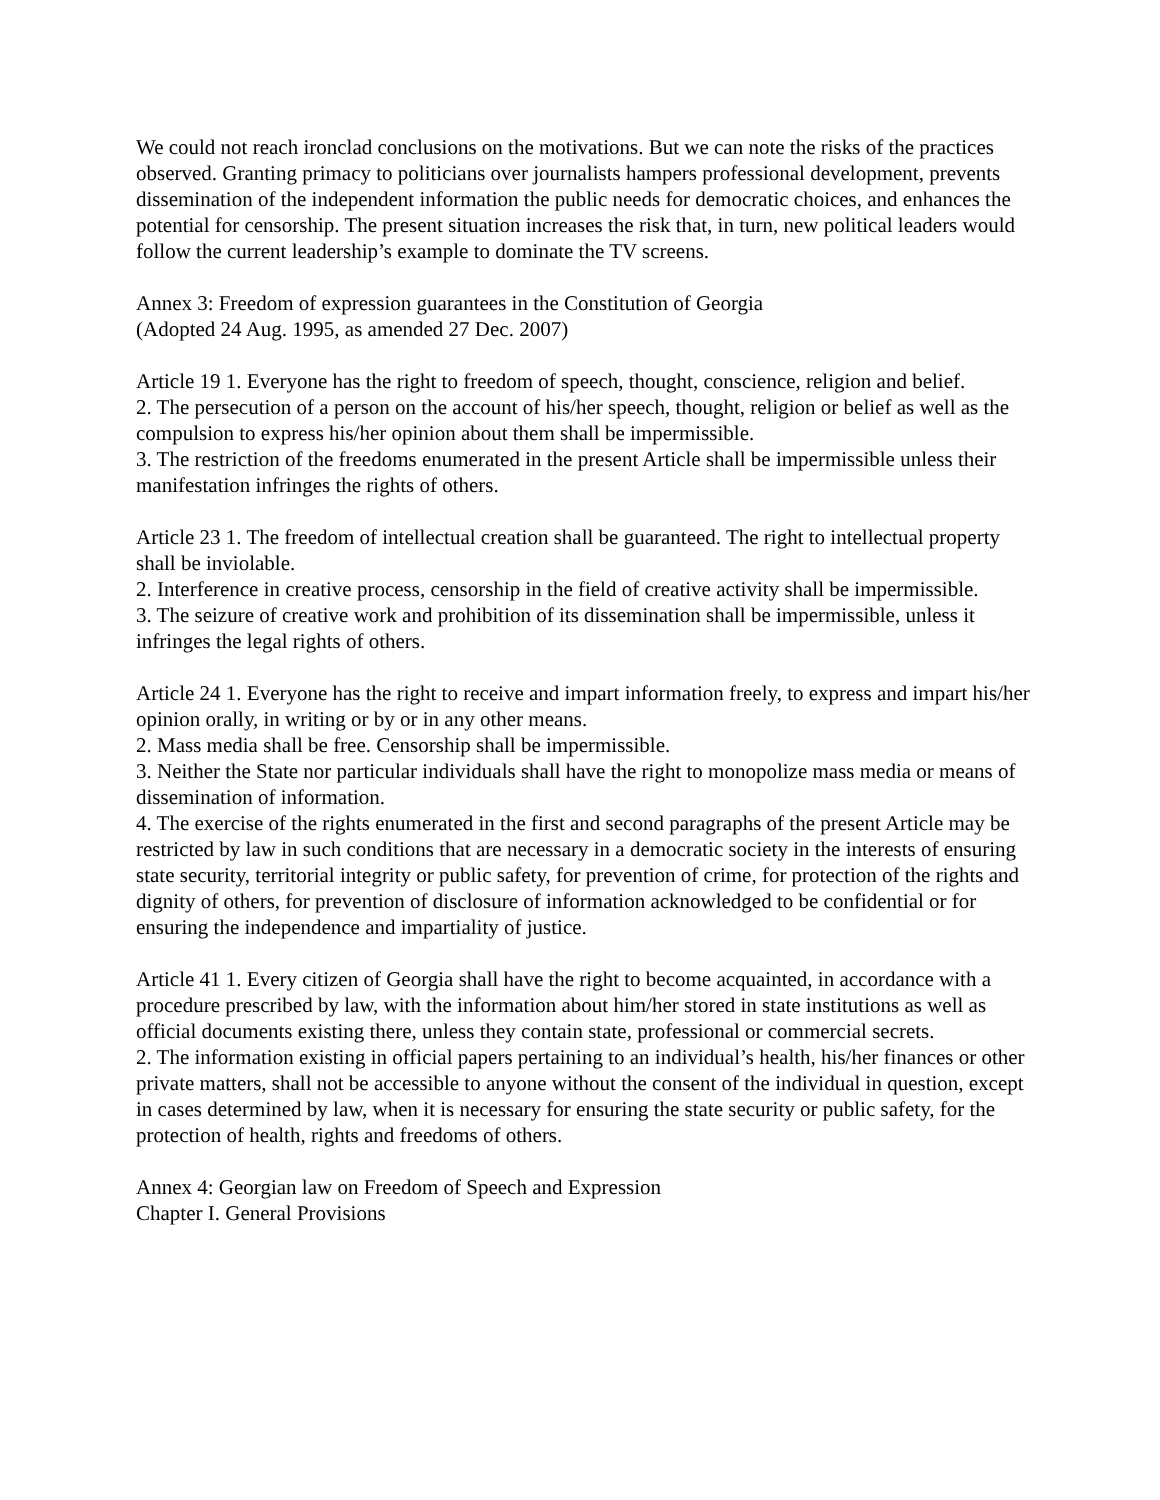We could not reach ironclad conclusions on the motivations. But we can note the risks of the practices observed. Granting primacy to politicians over journalists hampers professional development, prevents dissemination of the independent information the public needs for democratic choices, and enhances the potential for censorship. The present situation increases the risk that, in turn, new political leaders would follow the current leadership’s example to dominate the TV screens.
Annex 3: Freedom of expression guarantees in the Constitution of Georgia
(Adopted 24 Aug. 1995, as amended 27 Dec. 2007)
Article 19 1. Everyone has the right to freedom of speech, thought, conscience, religion and belief.
2. The persecution of a person on the account of his/her speech, thought, religion or belief as well as the compulsion to express his/her opinion about them shall be impermissible.
3. The restriction of the freedoms enumerated in the present Article shall be impermissible unless their manifestation infringes the rights of others.
Article 23 1. The freedom of intellectual creation shall be guaranteed. The right to intellectual property shall be inviolable.
2. Interference in creative process, censorship in the field of creative activity shall be impermissible.
3. The seizure of creative work and prohibition of its dissemination shall be impermissible, unless it infringes the legal rights of others.
Article 24 1. Everyone has the right to receive and impart information freely, to express and impart his/her opinion orally, in writing or by or in any other means.
2. Mass media shall be free. Censorship shall be impermissible.
3. Neither the State nor particular individuals shall have the right to monopolize mass media or means of dissemination of information.
4. The exercise of the rights enumerated in the first and second paragraphs of the present Article may be restricted by law in such conditions that are necessary in a democratic society in the interests of ensuring state security, territorial integrity or public safety, for prevention of crime, for protection of the rights and dignity of others, for prevention of disclosure of information acknowledged to be confidential or for ensuring the independence and impartiality of justice.
Article 41 1. Every citizen of Georgia shall have the right to become acquainted, in accordance with a procedure prescribed by law, with the information about him/her stored in state institutions as well as official documents existing there, unless they contain state, professional or commercial secrets.
2. The information existing in official papers pertaining to an individual’s health, his/her finances or other private matters, shall not be accessible to anyone without the consent of the individual in question, except in cases determined by law, when it is necessary for ensuring the state security or public safety, for the protection of health, rights and freedoms of others.
Annex 4: Georgian law on Freedom of Speech and Expression
Chapter I. General Provisions